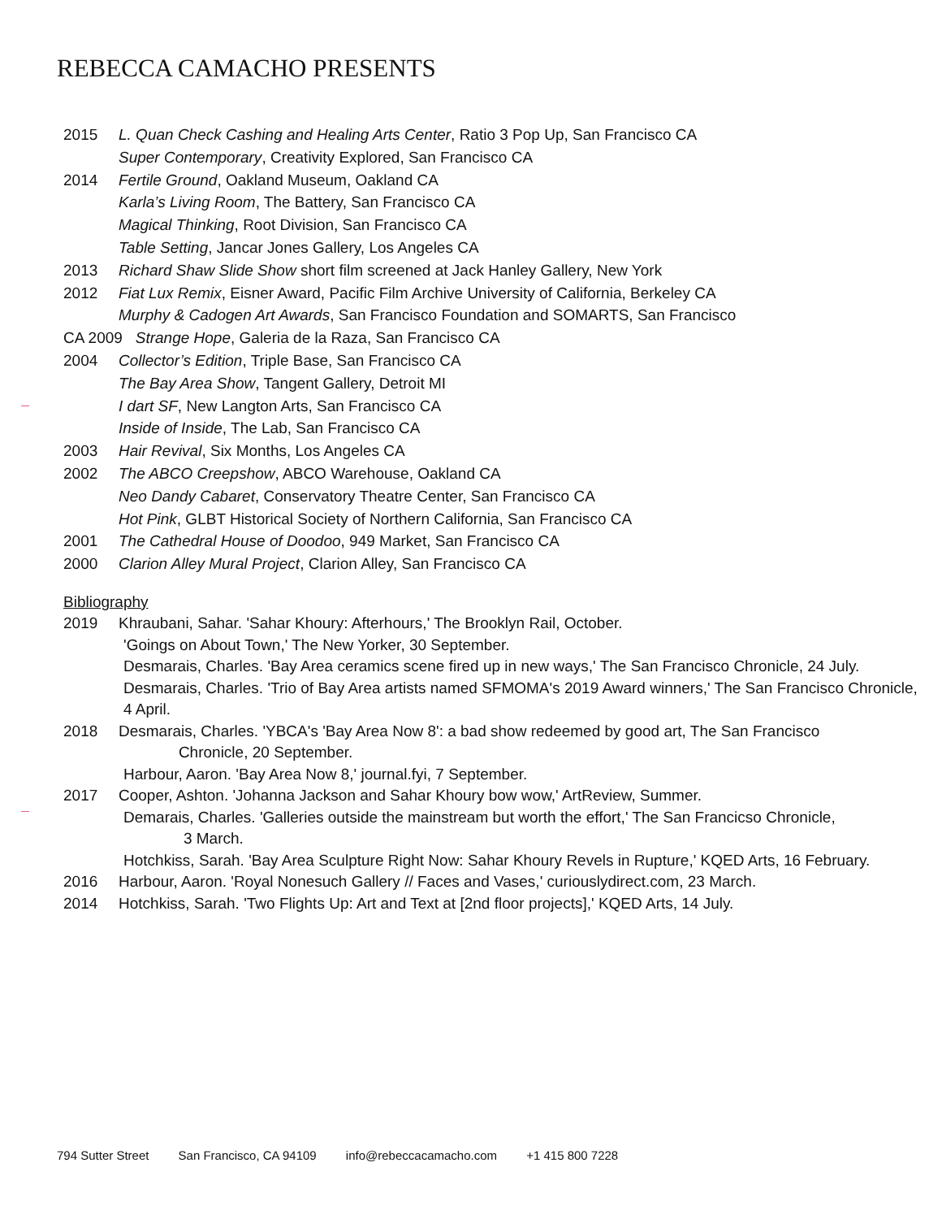REBECCA CAMACHO PRESENTS
2015 L. Quan Check Cashing and Healing Arts Center, Ratio 3 Pop Up, San Francisco CA
Super Contemporary, Creativity Explored, San Francisco CA
2014 Fertile Ground, Oakland Museum, Oakland CA
Karla’s Living Room, The Battery, San Francisco CA
Magical Thinking, Root Division, San Francisco CA
Table Setting, Jancar Jones Gallery, Los Angeles CA
2013 Richard Shaw Slide Show short film screened at Jack Hanley Gallery, New York
2012 Fiat Lux Remix, Eisner Award, Pacific Film Archive University of California, Berkeley CA
Murphy & Cadogen Art Awards, San Francisco Foundation and SOMARTS, San Francisco
CA 2009 Strange Hope, Galeria de la Raza, San Francisco CA
2004 Collector’s Edition, Triple Base, San Francisco CA
The Bay Area Show, Tangent Gallery, Detroit MI
I dart SF, New Langton Arts, San Francisco CA
Inside of Inside, The Lab, San Francisco CA
2003 Hair Revival, Six Months, Los Angeles CA
2002 The ABCO Creepshow, ABCO Warehouse, Oakland CA
Neo Dandy Cabaret, Conservatory Theatre Center, San Francisco CA
Hot Pink, GLBT Historical Society of Northern California, San Francisco CA
2001 The Cathedral House of Doodoo, 949 Market, San Francisco CA
2000 Clarion Alley Mural Project, Clarion Alley, San Francisco CA
Bibliography
2019 Khraubani, Sahar. 'Sahar Khoury: Afterhours,' The Brooklyn Rail, October.
'Goings on About Town,' The New Yorker, 30 September.
Desmarais, Charles. 'Bay Area ceramics scene fired up in new ways,' The San Francisco Chronicle, 24 July.
Desmarais, Charles. 'Trio of Bay Area artists named SFMOMA's 2019 Award winners,' The San Francisco Chronicle, 4 April.
2018 Desmarais, Charles. 'YBCA's 'Bay Area Now 8': a bad show redeemed by good art, The San Francisco
Chronicle, 20 September.
Harbour, Aaron. 'Bay Area Now 8,' journal.fyi, 7 September.
2017 Cooper, Ashton. 'Johanna Jackson and Sahar Khoury bow wow,' ArtReview, Summer.
Demarais, Charles. 'Galleries outside the mainstream but worth the effort,' The San Francicso Chronicle,
3 March.
Hotchkiss, Sarah. 'Bay Area Sculpture Right Now: Sahar Khoury Revels in Rupture,' KQED Arts, 16 February.
2016 Harbour, Aaron. 'Royal Nonesuch Gallery // Faces and Vases,' curiouslydirect.com, 23 March.
2014 Hotchkiss, Sarah. 'Two Flights Up: Art and Text at [2nd floor projects],' KQED Arts, 14 July.
794 Sutter Street San Francisco, CA 94109 info@rebeccacamacho.com +1 415 800 7228